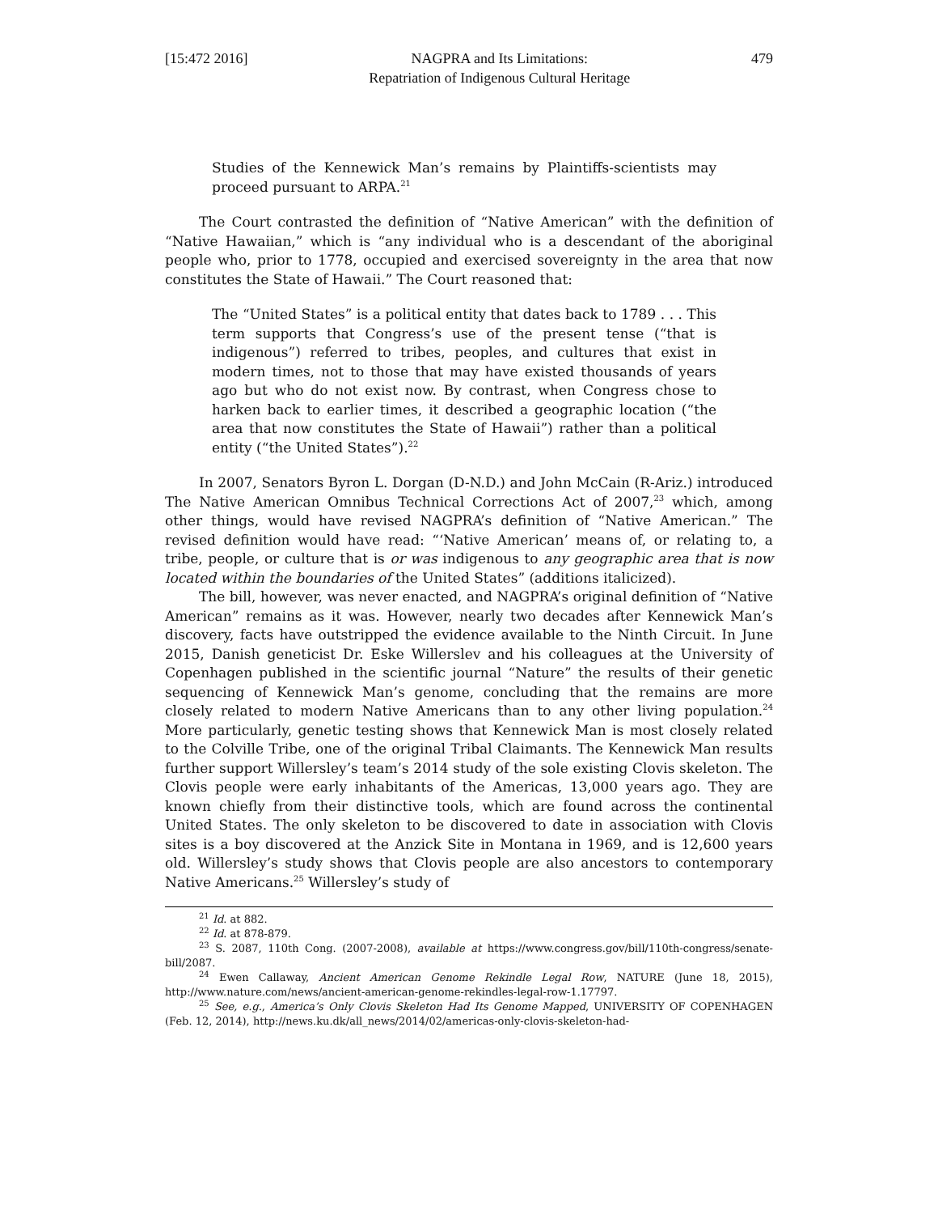[15:472 2016] NAGPRA and Its Limitations:
Repatriation of Indigenous Cultural Heritage 479
Studies of the Kennewick Man’s remains by Plaintiffs-scientists may proceed pursuant to ARPA.<sup>21</sup>
The Court contrasted the definition of “Native American” with the definition of “Native Hawaiian,” which is “any individual who is a descendant of the aboriginal people who, prior to 1778, occupied and exercised sovereignty in the area that now constitutes the State of Hawaii.” The Court reasoned that:
The “United States” is a political entity that dates back to 1789 . . . This term supports that Congress’s use of the present tense (“that is indigenous”) referred to tribes, peoples, and cultures that exist in modern times, not to those that may have existed thousands of years ago but who do not exist now. By contrast, when Congress chose to harken back to earlier times, it described a geographic location (“the area that now constitutes the State of Hawaii”) rather than a political entity (“the United States”).<sup>22</sup>
In 2007, Senators Byron L. Dorgan (D-N.D.) and John McCain (R-Ariz.) introduced The Native American Omnibus Technical Corrections Act of 2007,<sup>23</sup> which, among other things, would have revised NAGPRA’s definition of “Native American.” The revised definition would have read: “‘Native American’ means of, or relating to, a tribe, people, or culture that is or was indigenous to any geographic area that is now located within the boundaries of the United States” (additions italicized).
The bill, however, was never enacted, and NAGPRA’s original definition of “Native American” remains as it was. However, nearly two decades after Kennewick Man’s discovery, facts have outstripped the evidence available to the Ninth Circuit. In June 2015, Danish geneticist Dr. Eske Willerslev and his colleagues at the University of Copenhagen published in the scientific journal “Nature” the results of their genetic sequencing of Kennewick Man’s genome, concluding that the remains are more closely related to modern Native Americans than to any other living population.<sup>24</sup> More particularly, genetic testing shows that Kennewick Man is most closely related to the Colville Tribe, one of the original Tribal Claimants. The Kennewick Man results further support Willersley’s team’s 2014 study of the sole existing Clovis skeleton. The Clovis people were early inhabitants of the Americas, 13,000 years ago. They are known chiefly from their distinctive tools, which are found across the continental United States. The only skeleton to be discovered to date in association with Clovis sites is a boy discovered at the Anzick Site in Montana in 1969, and is 12,600 years old. Willersley’s study shows that Clovis people are also ancestors to contemporary Native Americans.<sup>25</sup> Willersley’s study of
<sup>21</sup> Id. at 882.
<sup>22</sup> Id. at 878-879.
<sup>23</sup> S. 2087, 110th Cong. (2007-2008), available at https://www.congress.gov/bill/110th-congress/senate-bill/2087.
<sup>24</sup> Ewen Callaway, Ancient American Genome Rekindle Legal Row, NATURE (June 18, 2015), http://www.nature.com/news/ancient-american-genome-rekindles-legal-row-1.17797.
<sup>25</sup> See, e.g., America’s Only Clovis Skeleton Had Its Genome Mapped, UNIVERSITY OF COPENHAGEN (Feb. 12, 2014), http://news.ku.dk/all_news/2014/02/americas-only-clovis-skeleton-had-